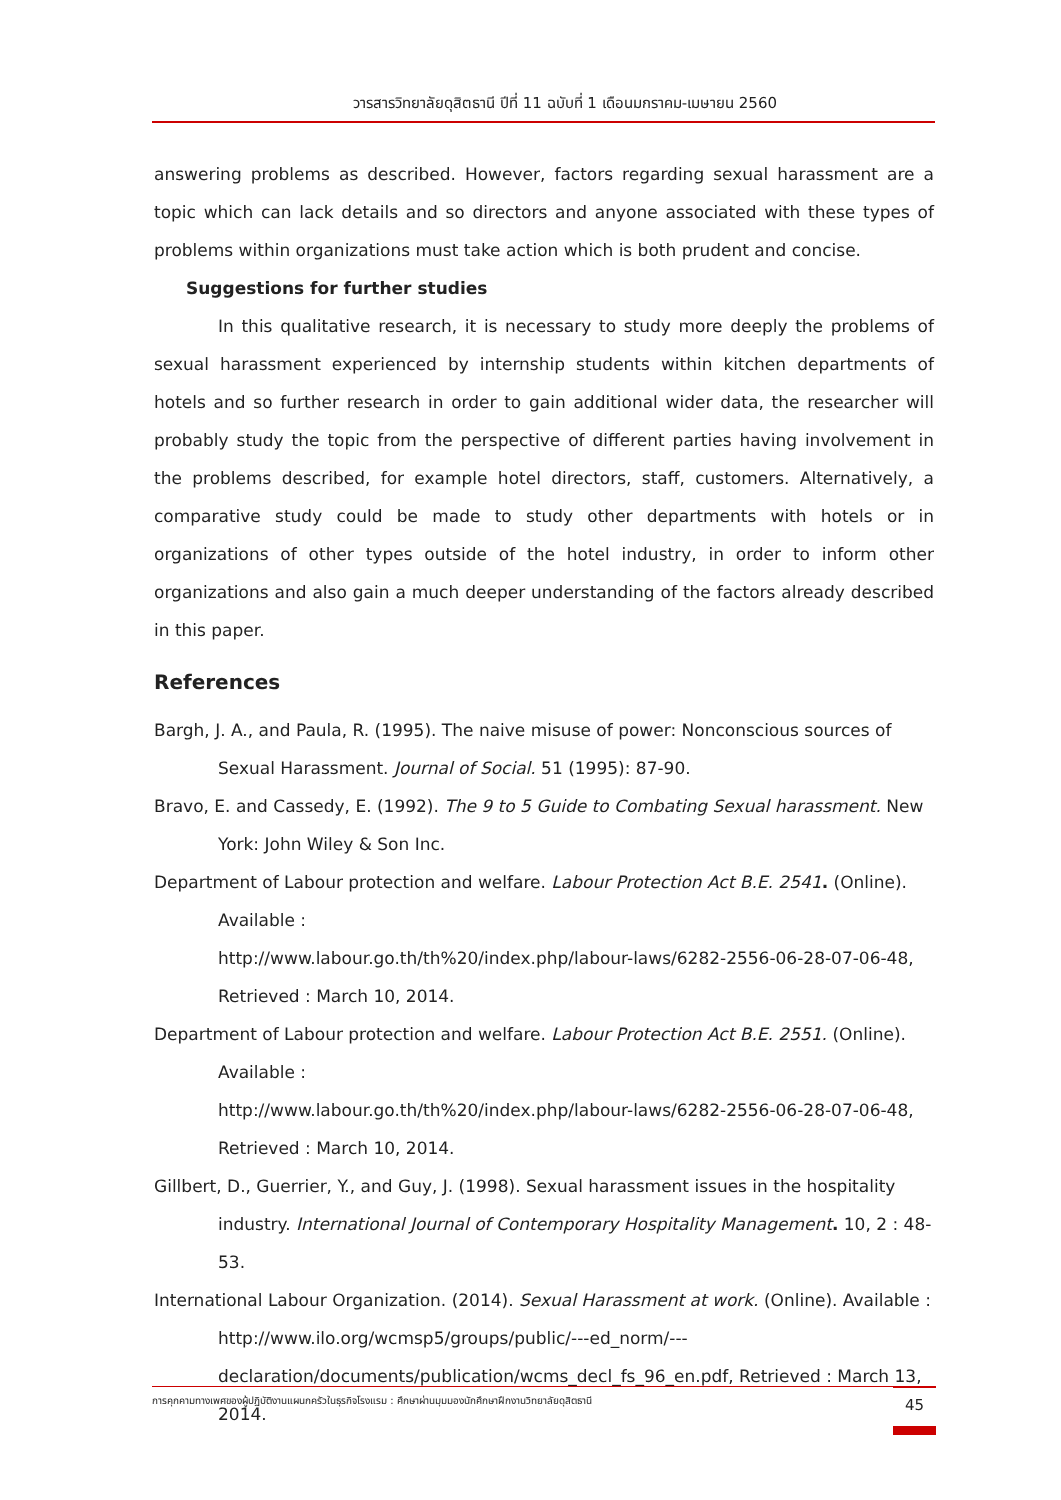วารสารวิทยาลัยดุสิตธานี ปีที่ 11 ฉบับที่ 1 เดือนมกราคม-เมษายน 2560
answering problems as described. However, factors regarding sexual harassment are a topic which can lack details and so directors and anyone associated with these types of problems within organizations must take action which is both prudent and concise.
Suggestions for further studies
In this qualitative research, it is necessary to study more deeply the problems of sexual harassment experienced by internship students within kitchen departments of hotels and so further research in order to gain additional wider data, the researcher will probably study the topic from the perspective of different parties having involvement in the problems described, for example hotel directors, staff, customers. Alternatively, a comparative study could be made to study other departments with hotels or in organizations of other types outside of the hotel industry, in order to inform other organizations and also gain a much deeper understanding of the factors already described in this paper.
References
Bargh, J. A., and Paula, R. (1995). The naive misuse of power: Nonconscious sources of Sexual Harassment. Journal of Social. 51 (1995): 87-90.
Bravo, E. and Cassedy, E. (1992). The 9 to 5 Guide to Combating Sexual harassment. New York: John Wiley & Son Inc.
Department of Labour protection and welfare. Labour Protection Act B.E. 2541. (Online). Available :
http://www.labour.go.th/th%20/index.php/labour-laws/6282-2556-06-28-07-06-48, Retrieved : March 10, 2014.
Department of Labour protection and welfare. Labour Protection Act B.E. 2551. (Online). Available :
http://www.labour.go.th/th%20/index.php/labour-laws/6282-2556-06-28-07-06-48, Retrieved : March 10, 2014.
Gillbert, D., Guerrier, Y., and Guy, J. (1998). Sexual harassment issues in the hospitality industry. International Journal of Contemporary Hospitality Management. 10, 2 : 48-53.
International Labour Organization. (2014). Sexual Harassment at work. (Online). Available :
http://www.ilo.org/wcmsp5/groups/public/---ed_norm/---declaration/documents/publication/wcms_decl_fs_96_en.pdf, Retrieved : March 13, 2014.
การคุกคามทางเพศของผู้ปฏิบัติงานแผนกครัวในธุรกิจโรงแรม : ศึกษาผ่านมุมมองนักศึกษาฝึกงานวิทยาลัยดุสิตธานี 45